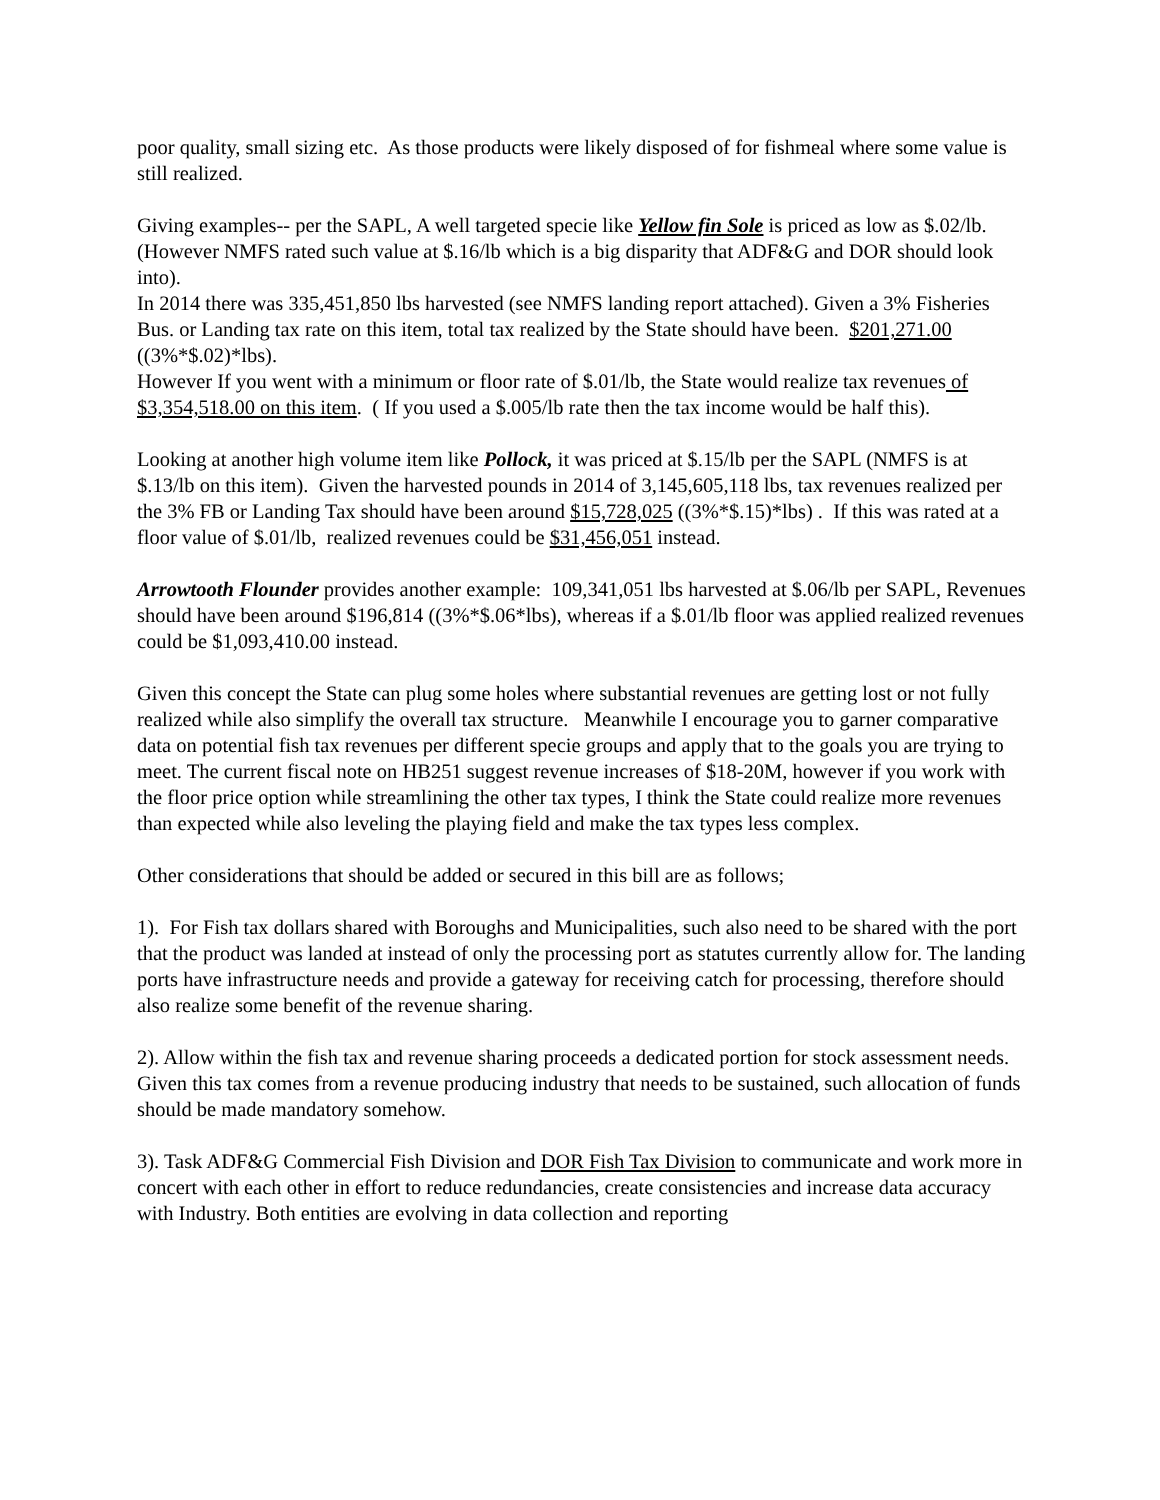poor quality, small sizing etc. As those products were likely disposed of for fishmeal where some value is still realized.
Giving examples-- per the SAPL, A well targeted specie like Yellow fin Sole is priced as low as $.02/lb. (However NMFS rated such value at $.16/lb which is a big disparity that ADF&G and DOR should look into).
In 2014 there was 335,451,850 lbs harvested (see NMFS landing report attached). Given a 3% Fisheries Bus. or Landing tax rate on this item, total tax realized by the State should have been. $201,271.00 ((3%*$.02)*lbs).
However If you went with a minimum or floor rate of $.01/lb, the State would realize tax revenues of $3,354,518.00 on this item. ( If you used a $.005/lb rate then the tax income would be half this).
Looking at another high volume item like Pollock, it was priced at $.15/lb per the SAPL (NMFS is at $.13/lb on this item). Given the harvested pounds in 2014 of 3,145,605,118 lbs, tax revenues realized per the 3% FB or Landing Tax should have been around $15,728,025 ((3%*$.15)*lbs) . If this was rated at a floor value of $.01/lb, realized revenues could be $31,456,051 instead.
Arrowtooth Flounder provides another example: 109,341,051 lbs harvested at $.06/lb per SAPL, Revenues should have been around $196,814 ((3%*$.06*lbs), whereas if a $.01/lb floor was applied realized revenues could be $1,093,410.00 instead.
Given this concept the State can plug some holes where substantial revenues are getting lost or not fully realized while also simplify the overall tax structure. Meanwhile I encourage you to garner comparative data on potential fish tax revenues per different specie groups and apply that to the goals you are trying to meet. The current fiscal note on HB251 suggest revenue increases of $18-20M, however if you work with the floor price option while streamlining the other tax types, I think the State could realize more revenues than expected while also leveling the playing field and make the tax types less complex.
Other considerations that should be added or secured in this bill are as follows;
1). For Fish tax dollars shared with Boroughs and Municipalities, such also need to be shared with the port that the product was landed at instead of only the processing port as statutes currently allow for. The landing ports have infrastructure needs and provide a gateway for receiving catch for processing, therefore should also realize some benefit of the revenue sharing.
2). Allow within the fish tax and revenue sharing proceeds a dedicated portion for stock assessment needs. Given this tax comes from a revenue producing industry that needs to be sustained, such allocation of funds should be made mandatory somehow.
3). Task ADF&G Commercial Fish Division and DOR Fish Tax Division to communicate and work more in concert with each other in effort to reduce redundancies, create consistencies and increase data accuracy with Industry. Both entities are evolving in data collection and reporting